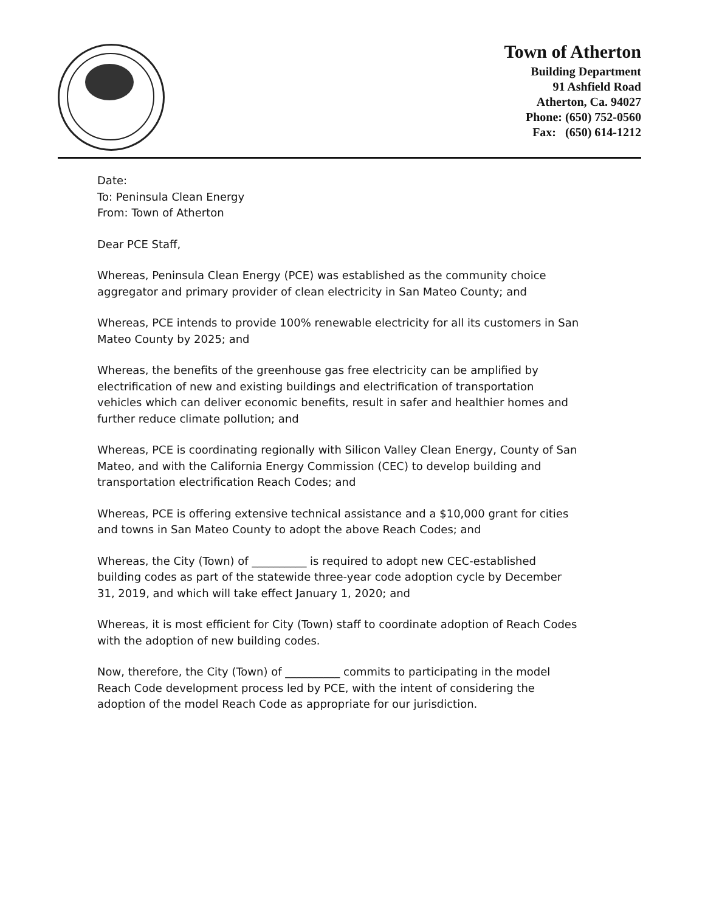Town of Atherton
Building Department
91 Ashfield Road
Atherton, Ca. 94027
Phone: (650) 752-0560
Fax: (650) 614-1212
Date:
To: Peninsula Clean Energy
From: Town of Atherton
Dear PCE Staff,
Whereas, Peninsula Clean Energy (PCE) was established as the community choice aggregator and primary provider of clean electricity in San Mateo County; and
Whereas, PCE intends to provide 100% renewable electricity for all its customers in San Mateo County by 2025; and
Whereas, the benefits of the greenhouse gas free electricity can be amplified by electrification of new and existing buildings and electrification of transportation vehicles which can deliver economic benefits, result in safer and healthier homes and further reduce climate pollution; and
Whereas, PCE is coordinating regionally with Silicon Valley Clean Energy, County of San Mateo, and with the California Energy Commission (CEC) to develop building and transportation electrification Reach Codes; and
Whereas, PCE is offering extensive technical assistance and a $10,000 grant for cities and towns in San Mateo County to adopt the above Reach Codes; and
Whereas, the City (Town) of __________ is required to adopt new CEC-established building codes as part of the statewide three-year code adoption cycle by December 31, 2019, and which will take effect January 1, 2020; and
Whereas, it is most efficient for City (Town) staff to coordinate adoption of Reach Codes with the adoption of new building codes.
Now, therefore, the City (Town) of __________ commits to participating in the model Reach Code development process led by PCE, with the intent of considering the adoption of the model Reach Code as appropriate for our jurisdiction.